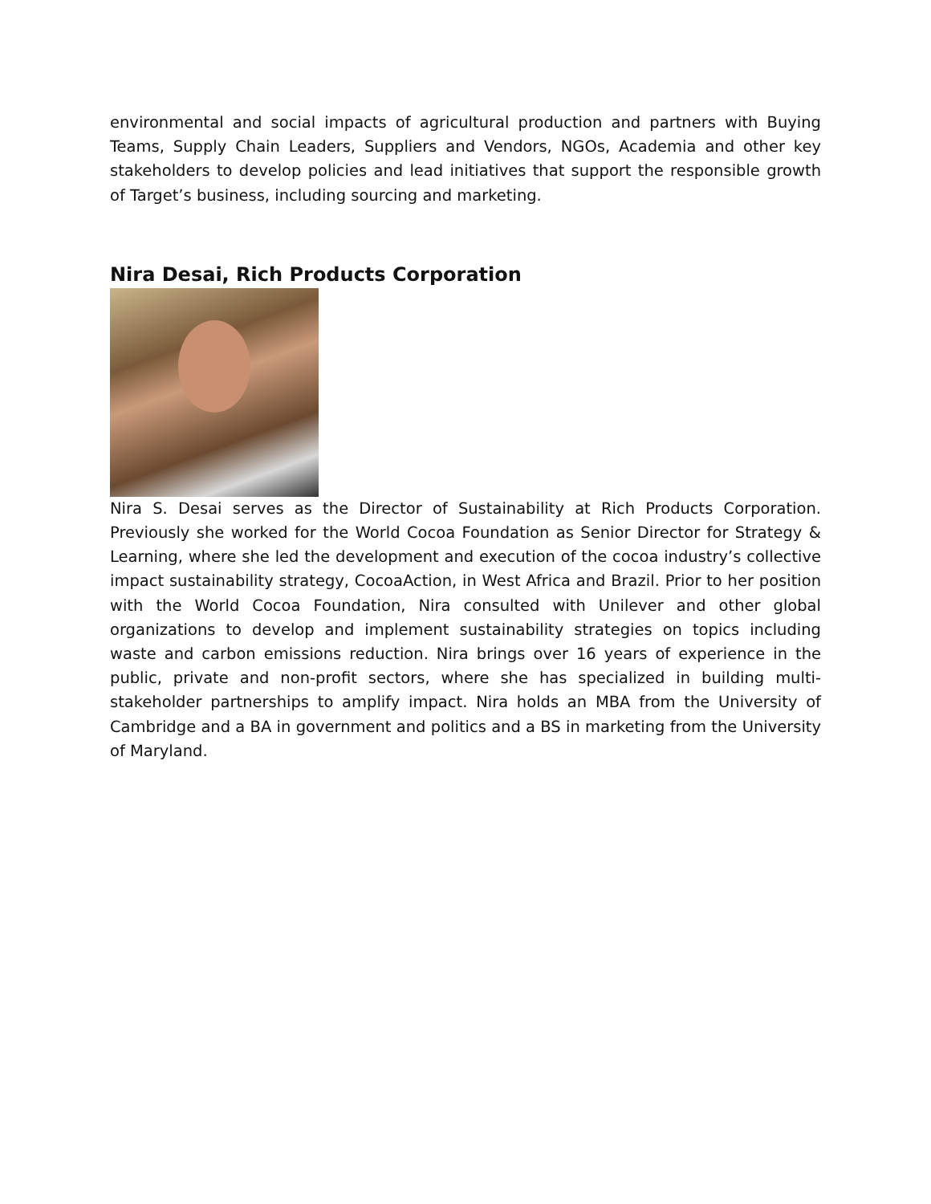environmental and social impacts of agricultural production and partners with Buying Teams, Supply Chain Leaders, Suppliers and Vendors, NGOs, Academia and other key stakeholders to develop policies and lead initiatives that support the responsible growth of Target’s business, including sourcing and marketing.
Nira Desai, Rich Products Corporation
Nira S. Desai serves as the Director of Sustainability at Rich Products Corporation. Previously she worked for the World Cocoa Foundation as Senior Director for Strategy & Learning, where she led the development and execution of the cocoa industry’s collective impact sustainability strategy, CocoaAction, in West Africa and Brazil. Prior to her position with the World Cocoa Foundation, Nira consulted with Unilever and other global organizations to develop and implement sustainability strategies on topics including waste and carbon emissions reduction. Nira brings over 16 years of experience in the public, private and non-profit sectors, where she has specialized in building multi-stakeholder partnerships to amplify impact. Nira holds an MBA from the University of Cambridge and a BA in government and politics and a BS in marketing from the University of Maryland.